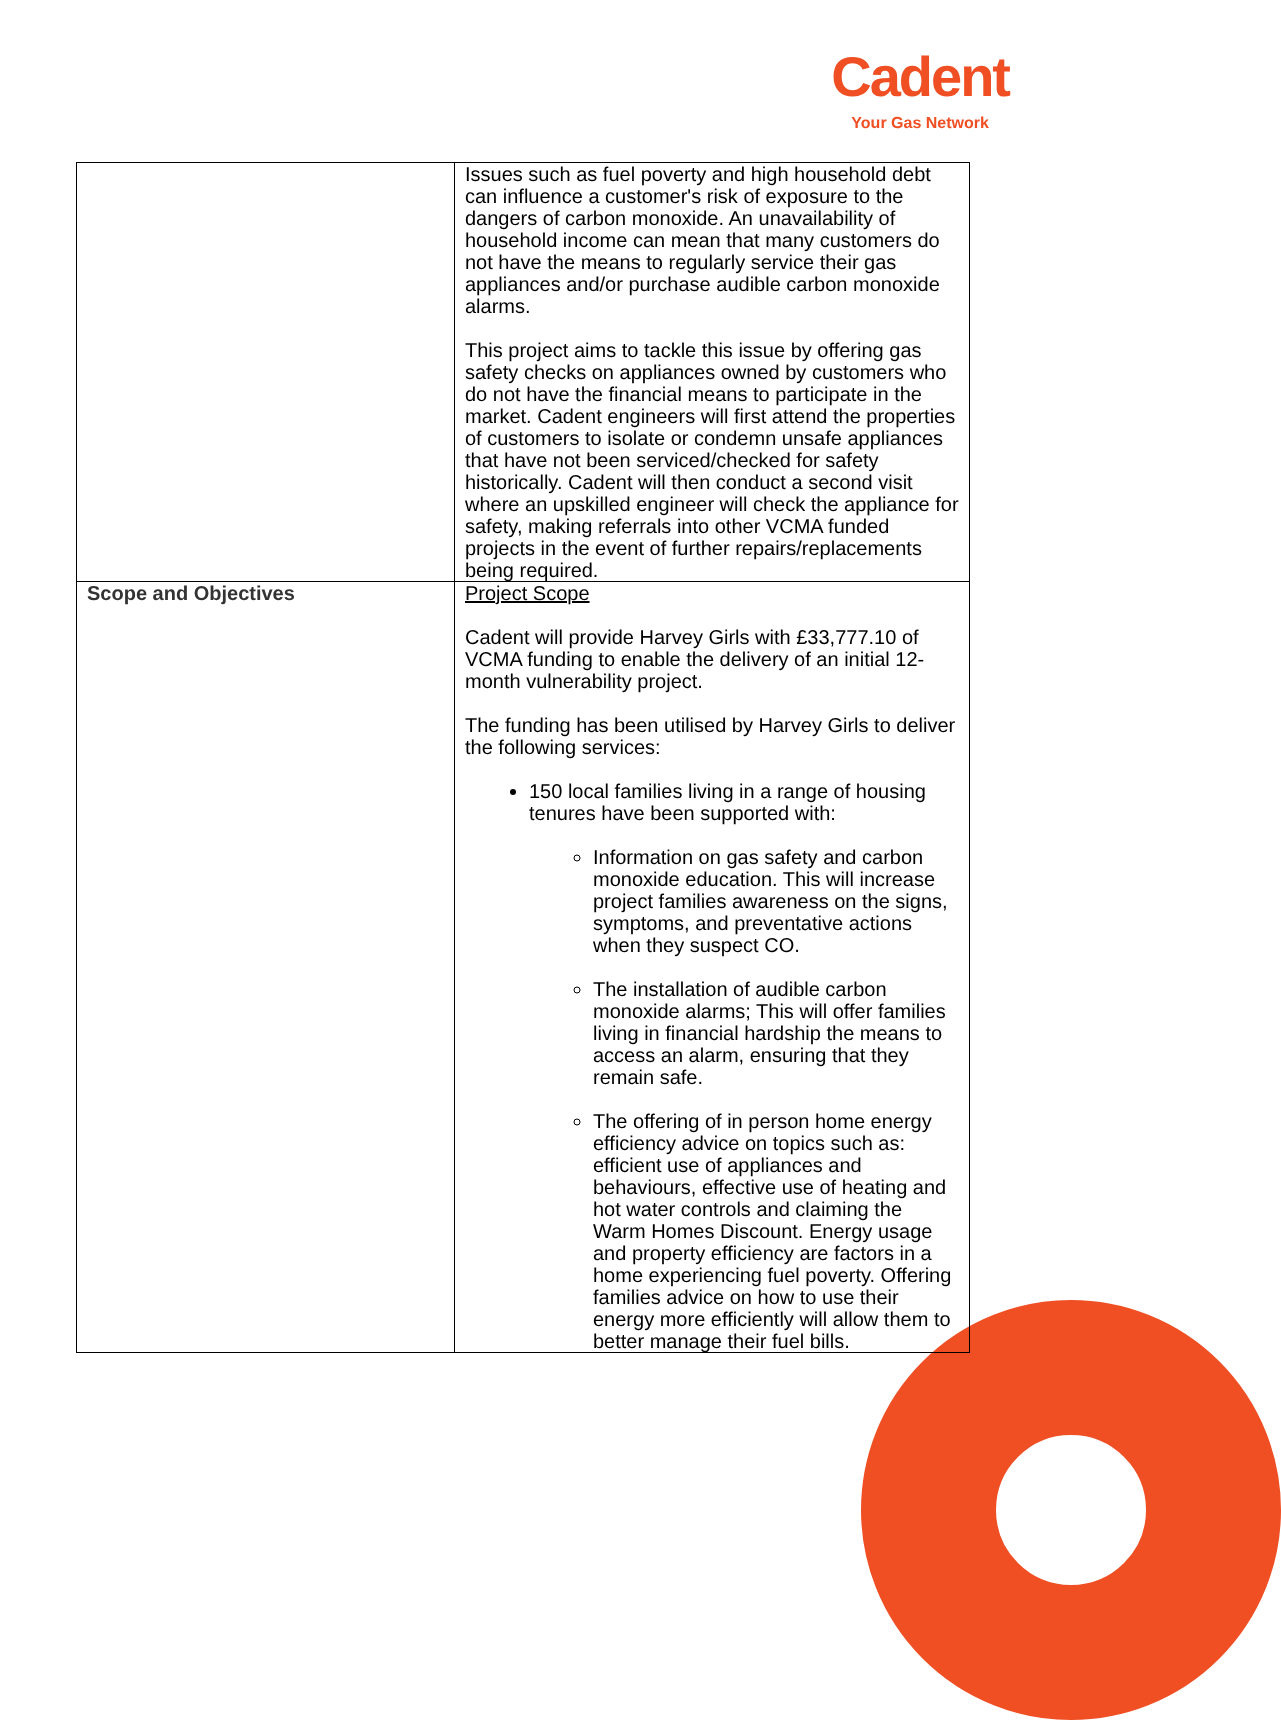Cadent
Your Gas Network
| | Issues such as fuel poverty and high household debt can influence a customer's risk of exposure to the dangers of carbon monoxide. An unavailability of household income can mean that many customers do not have the means to regularly service their gas appliances and/or purchase audible carbon monoxide alarms. This project aims to tackle this issue by offering gas safety checks on appliances owned by customers who do not have the financial means to participate in the market. Cadent engineers will first attend the properties of customers to isolate or condemn unsafe appliances that have not been serviced/checked for safety historically. Cadent will then conduct a second visit where an upskilled engineer will check the appliance for safety, making referrals into other VCMA funded projects in the event of further repairs/replacements being required. |
| Scope and Objectives | Project Scope Cadent will provide Harvey Girls with £33,777.10 of VCMA funding to enable the delivery of an initial 12-month vulnerability project. The funding has been utilised by Harvey Girls to deliver the following services: 150 local families living in a range of housing tenures have been supported with: Information on gas safety and carbon monoxide education. This will increase project families awareness on the signs, symptoms, and preventative actions when they suspect CO. The installation of audible carbon monoxide alarms; This will offer families living in financial hardship the means to access an alarm, ensuring that they remain safe. The offering of in person home energy efficiency advice on topics such as: efficient use of appliances and behaviours, effective use of heating and hot water controls and claiming the Warm Homes Discount. Energy usage and property efficiency are factors in a home experiencing fuel poverty. Offering families advice on how to use their energy more efficiently will allow them to better manage their fuel bills. |